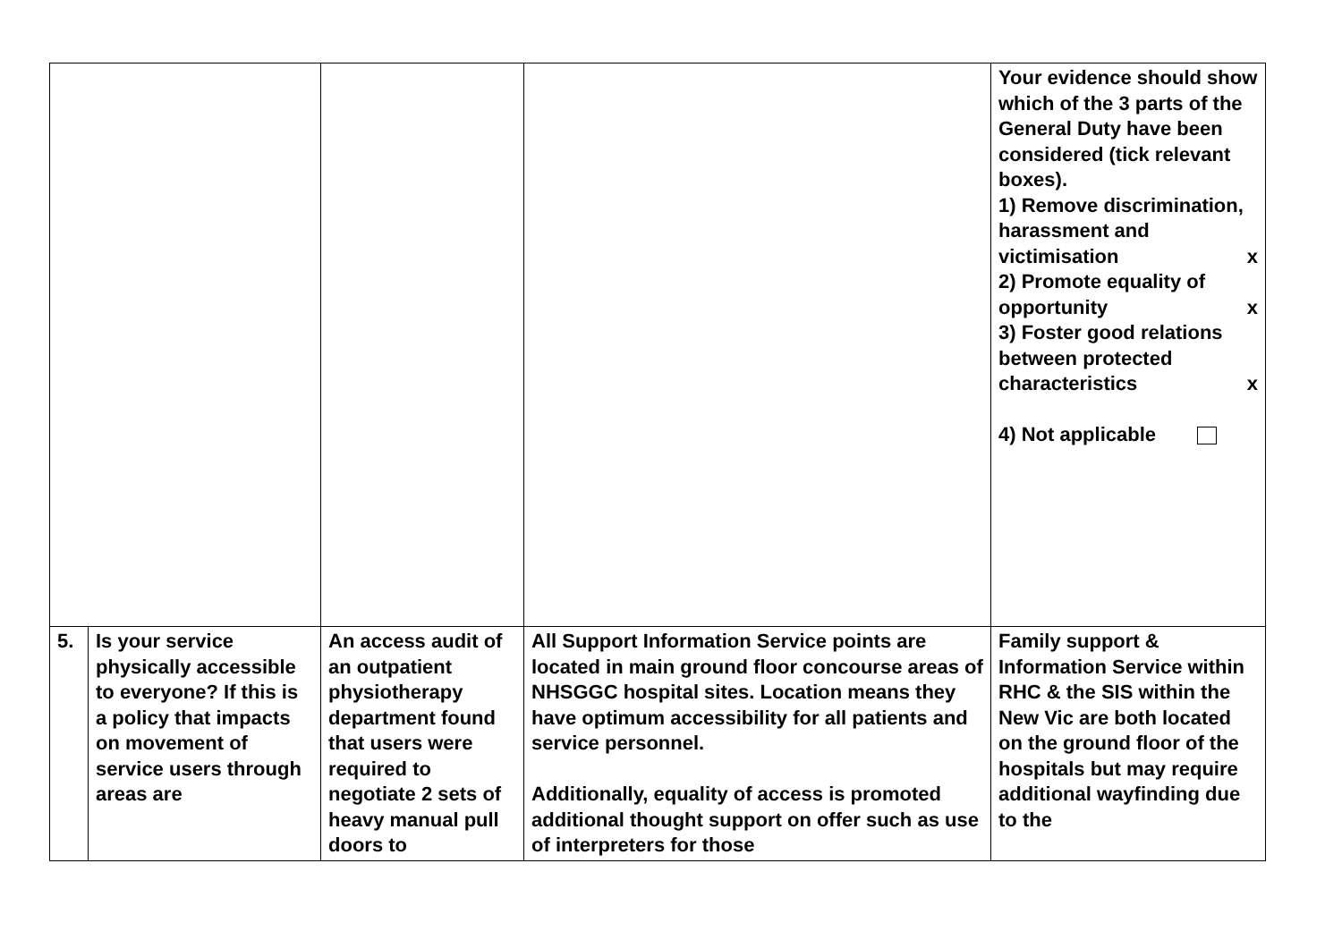| | | | | Your evidence should show which of the 3 parts of the General Duty have been considered (tick relevant boxes). 1) Remove discrimination, harassment and victimisation x 2) Promote equality of opportunity x 3) Foster good relations between protected characteristics x 4) Not applicable |
| 5. | Is your service physically accessible to everyone? If this is a policy that impacts on movement of service users through areas are | An access audit of an outpatient physiotherapy department found that users were required to negotiate 2 sets of heavy manual pull doors to | All Support Information Service points are located in main ground floor concourse areas of NHSGGC hospital sites. Location means they have optimum accessibility for all patients and service personnel. Additionally, equality of access is promoted additional thought support on offer such as use of interpreters for those | Family support & Information Service within RHC & the SIS within the New Vic are both located on the ground floor of the hospitals but may require additional wayfinding due to the |